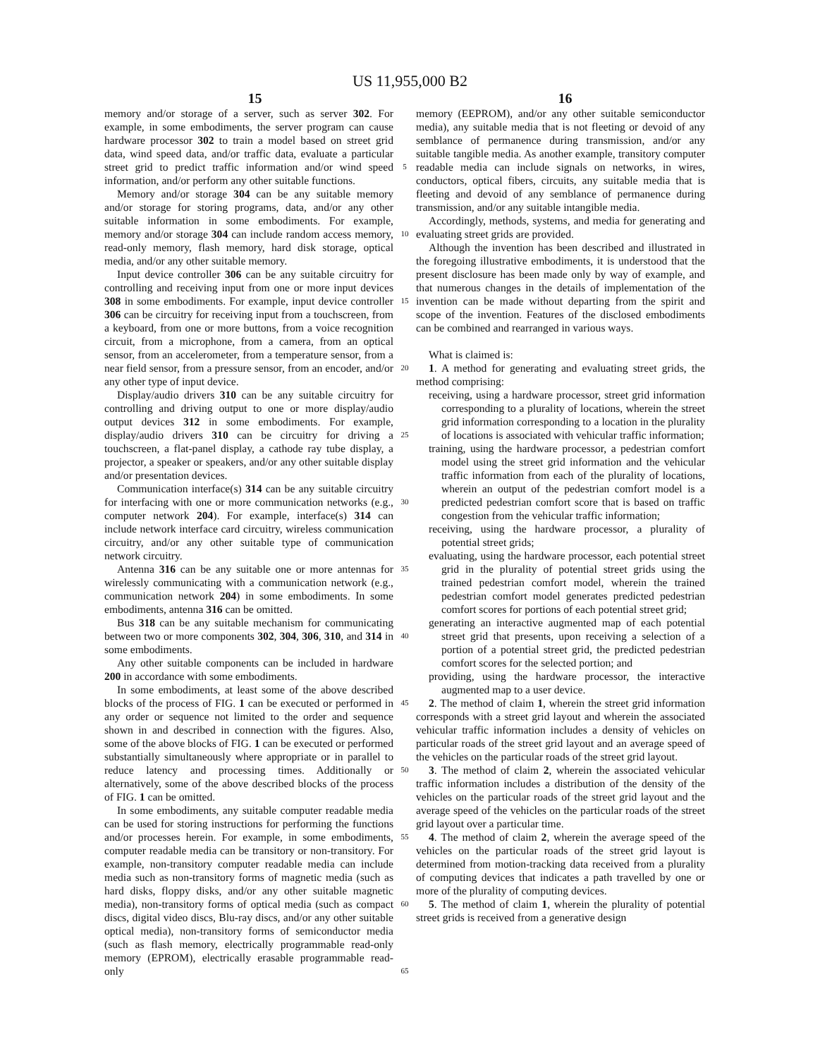US 11,955,000 B2
15 16
memory and/or storage of a server, such as server 302. For example, in some embodiments, the server program can cause hardware processor 302 to train a model based on street grid data, wind speed data, and/or traffic data, evaluate a particular street grid to predict traffic information and/or wind speed information, and/or perform any other suitable functions.
Memory and/or storage 304 can be any suitable memory and/or storage for storing programs, data, and/or any other suitable information in some embodiments. For example, memory and/or storage 304 can include random access memory, read-only memory, flash memory, hard disk storage, optical media, and/or any other suitable memory.
Input device controller 306 can be any suitable circuitry for controlling and receiving input from one or more input devices 308 in some embodiments. For example, input device controller 306 can be circuitry for receiving input from a touchscreen, from a keyboard, from one or more buttons, from a voice recognition circuit, from a microphone, from a camera, from an optical sensor, from an accelerometer, from a temperature sensor, from a near field sensor, from a pressure sensor, from an encoder, and/or any other type of input device.
Display/audio drivers 310 can be any suitable circuitry for controlling and driving output to one or more display/audio output devices 312 in some embodiments. For example, display/audio drivers 310 can be circuitry for driving a touchscreen, a flat-panel display, a cathode ray tube display, a projector, a speaker or speakers, and/or any other suitable display and/or presentation devices.
Communication interface(s) 314 can be any suitable circuitry for interfacing with one or more communication networks (e.g., computer network 204). For example, interface(s) 314 can include network interface card circuitry, wireless communication circuitry, and/or any other suitable type of communication network circuitry.
Antenna 316 can be any suitable one or more antennas for wirelessly communicating with a communication network (e.g., communication network 204) in some embodiments. In some embodiments, antenna 316 can be omitted.
Bus 318 can be any suitable mechanism for communicating between two or more components 302, 304, 306, 310, and 314 in some embodiments.
Any other suitable components can be included in hardware 200 in accordance with some embodiments.
In some embodiments, at least some of the above described blocks of the process of FIG. 1 can be executed or performed in any order or sequence not limited to the order and sequence shown in and described in connection with the figures. Also, some of the above blocks of FIG. 1 can be executed or performed substantially simultaneously where appropriate or in parallel to reduce latency and processing times. Additionally or alternatively, some of the above described blocks of the process of FIG. 1 can be omitted.
In some embodiments, any suitable computer readable media can be used for storing instructions for performing the functions and/or processes herein. For example, in some embodiments, computer readable media can be transitory or non-transitory. For example, non-transitory computer readable media can include media such as non-transitory forms of magnetic media (such as hard disks, floppy disks, and/or any other suitable magnetic media), non-transitory forms of optical media (such as compact discs, digital video discs, Blu-ray discs, and/or any other suitable optical media), non-transitory forms of semiconductor media (such as flash memory, electrically programmable read-only memory (EPROM), electrically erasable programmable read-only
5
10
15
20
25
30
35
40
45
50
55
60
65
memory (EEPROM), and/or any other suitable semiconductor media), any suitable media that is not fleeting or devoid of any semblance of permanence during transmission, and/or any suitable tangible media. As another example, transitory computer readable media can include signals on networks, in wires, conductors, optical fibers, circuits, any suitable media that is fleeting and devoid of any semblance of permanence during transmission, and/or any suitable intangible media.
Accordingly, methods, systems, and media for generating and evaluating street grids are provided.
Although the invention has been described and illustrated in the foregoing illustrative embodiments, it is understood that the present disclosure has been made only by way of example, and that numerous changes in the details of implementation of the invention can be made without departing from the spirit and scope of the invention. Features of the disclosed embodiments can be combined and rearranged in various ways.
What is claimed is:
1. A method for generating and evaluating street grids, the method comprising:
receiving, using a hardware processor, street grid information corresponding to a plurality of locations, wherein the street grid information corresponding to a location in the plurality of locations is associated with vehicular traffic information;
training, using the hardware processor, a pedestrian comfort model using the street grid information and the vehicular traffic information from each of the plurality of locations, wherein an output of the pedestrian comfort model is a predicted pedestrian comfort score that is based on traffic congestion from the vehicular traffic information;
receiving, using the hardware processor, a plurality of potential street grids;
evaluating, using the hardware processor, each potential street grid in the plurality of potential street grids using the trained pedestrian comfort model, wherein the trained pedestrian comfort model generates predicted pedestrian comfort scores for portions of each potential street grid;
generating an interactive augmented map of each potential street grid that presents, upon receiving a selection of a portion of a potential street grid, the predicted pedestrian comfort scores for the selected portion; and
providing, using the hardware processor, the interactive augmented map to a user device.
2. The method of claim 1, wherein the street grid information corresponds with a street grid layout and wherein the associated vehicular traffic information includes a density of vehicles on particular roads of the street grid layout and an average speed of the vehicles on the particular roads of the street grid layout.
3. The method of claim 2, wherein the associated vehicular traffic information includes a distribution of the density of the vehicles on the particular roads of the street grid layout and the average speed of the vehicles on the particular roads of the street grid layout over a particular time.
4. The method of claim 2, wherein the average speed of the vehicles on the particular roads of the street grid layout is determined from motion-tracking data received from a plurality of computing devices that indicates a path travelled by one or more of the plurality of computing devices.
5. The method of claim 1, wherein the plurality of potential street grids is received from a generative design